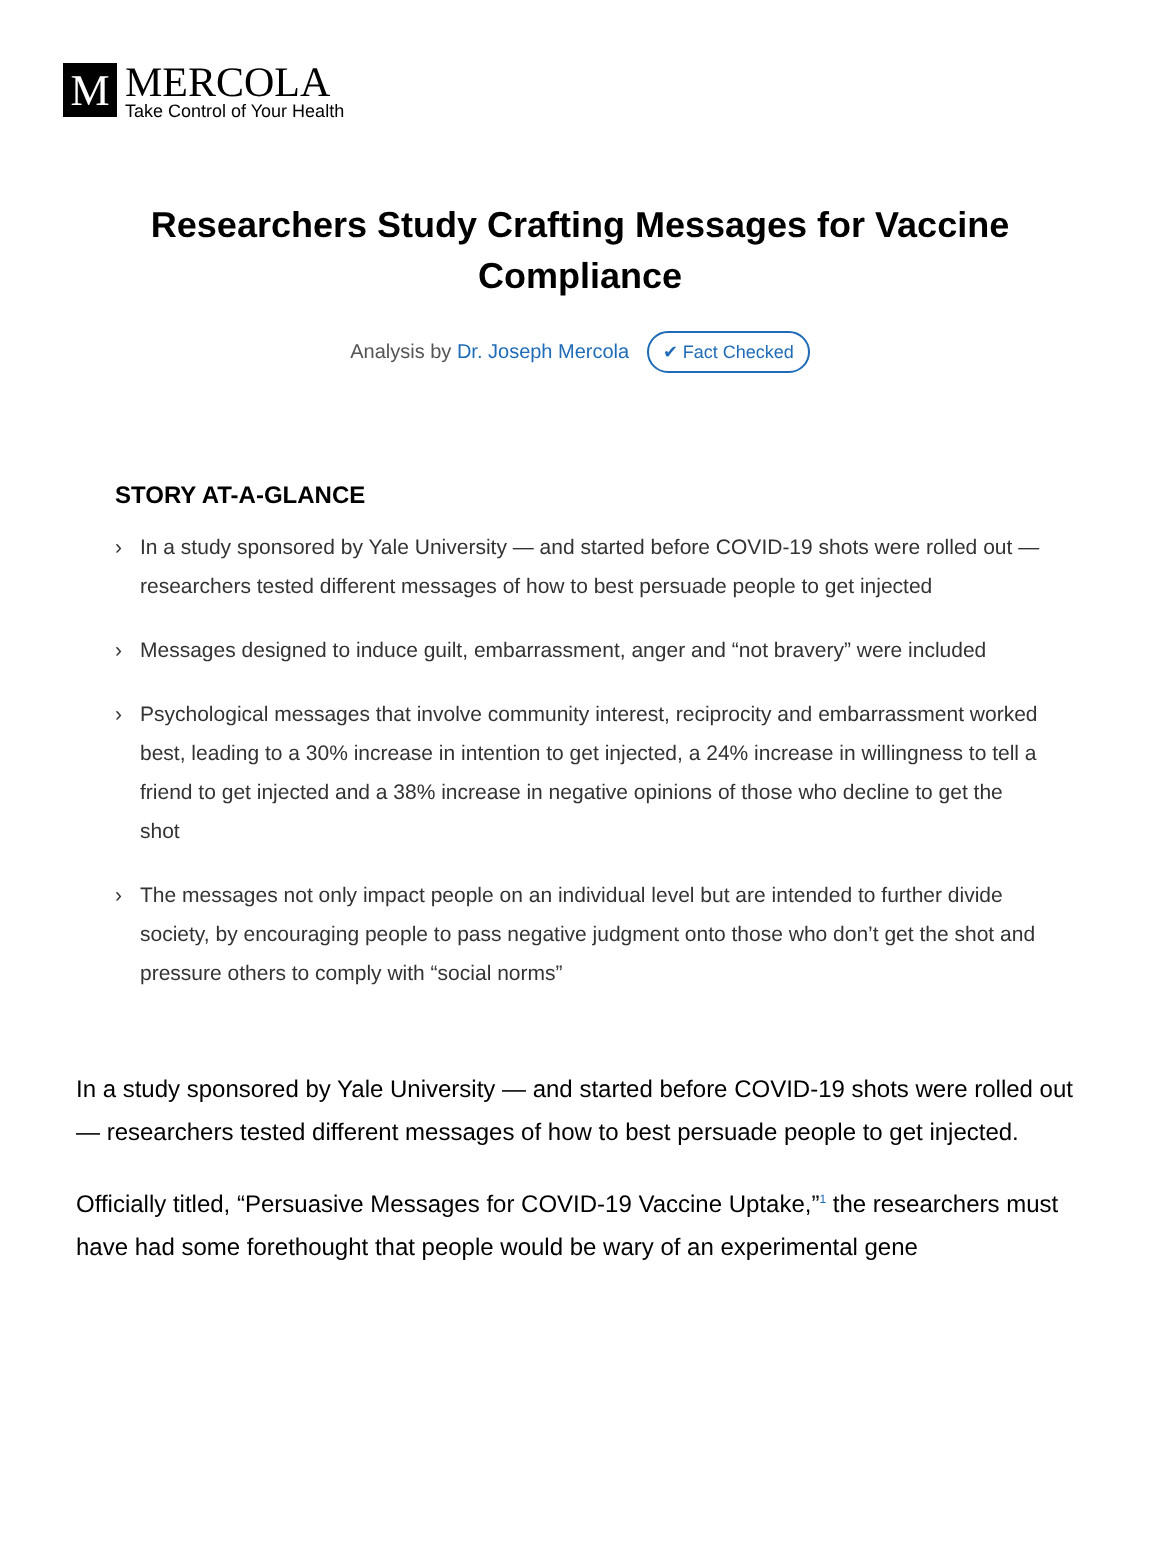M
MERCOLA
Take Control of Your Health
Researchers Study Crafting Messages for Vaccine Compliance
Analysis by Dr. Joseph Mercola ✔ Fact Checked
STORY AT-A-GLANCE
› In a study sponsored by Yale University — and started before COVID-19 shots were rolled out — researchers tested different messages of how to best persuade people to get injected
› Messages designed to induce guilt, embarrassment, anger and “not bravery” were included
› Psychological messages that involve community interest, reciprocity and embarrassment worked best, leading to a 30% increase in intention to get injected, a 24% increase in willingness to tell a friend to get injected and a 38% increase in negative opinions of those who decline to get the shot
› The messages not only impact people on an individual level but are intended to further divide society, by encouraging people to pass negative judgment onto those who don’t get the shot and pressure others to comply with “social norms”
In a study sponsored by Yale University — and started before COVID-19 shots were rolled out — researchers tested different messages of how to best persuade people to get injected.
Officially titled, “Persuasive Messages for COVID-19 Vaccine Uptake,”<sup>1</sup> the researchers must have had some forethought that people would be wary of an experimental gene